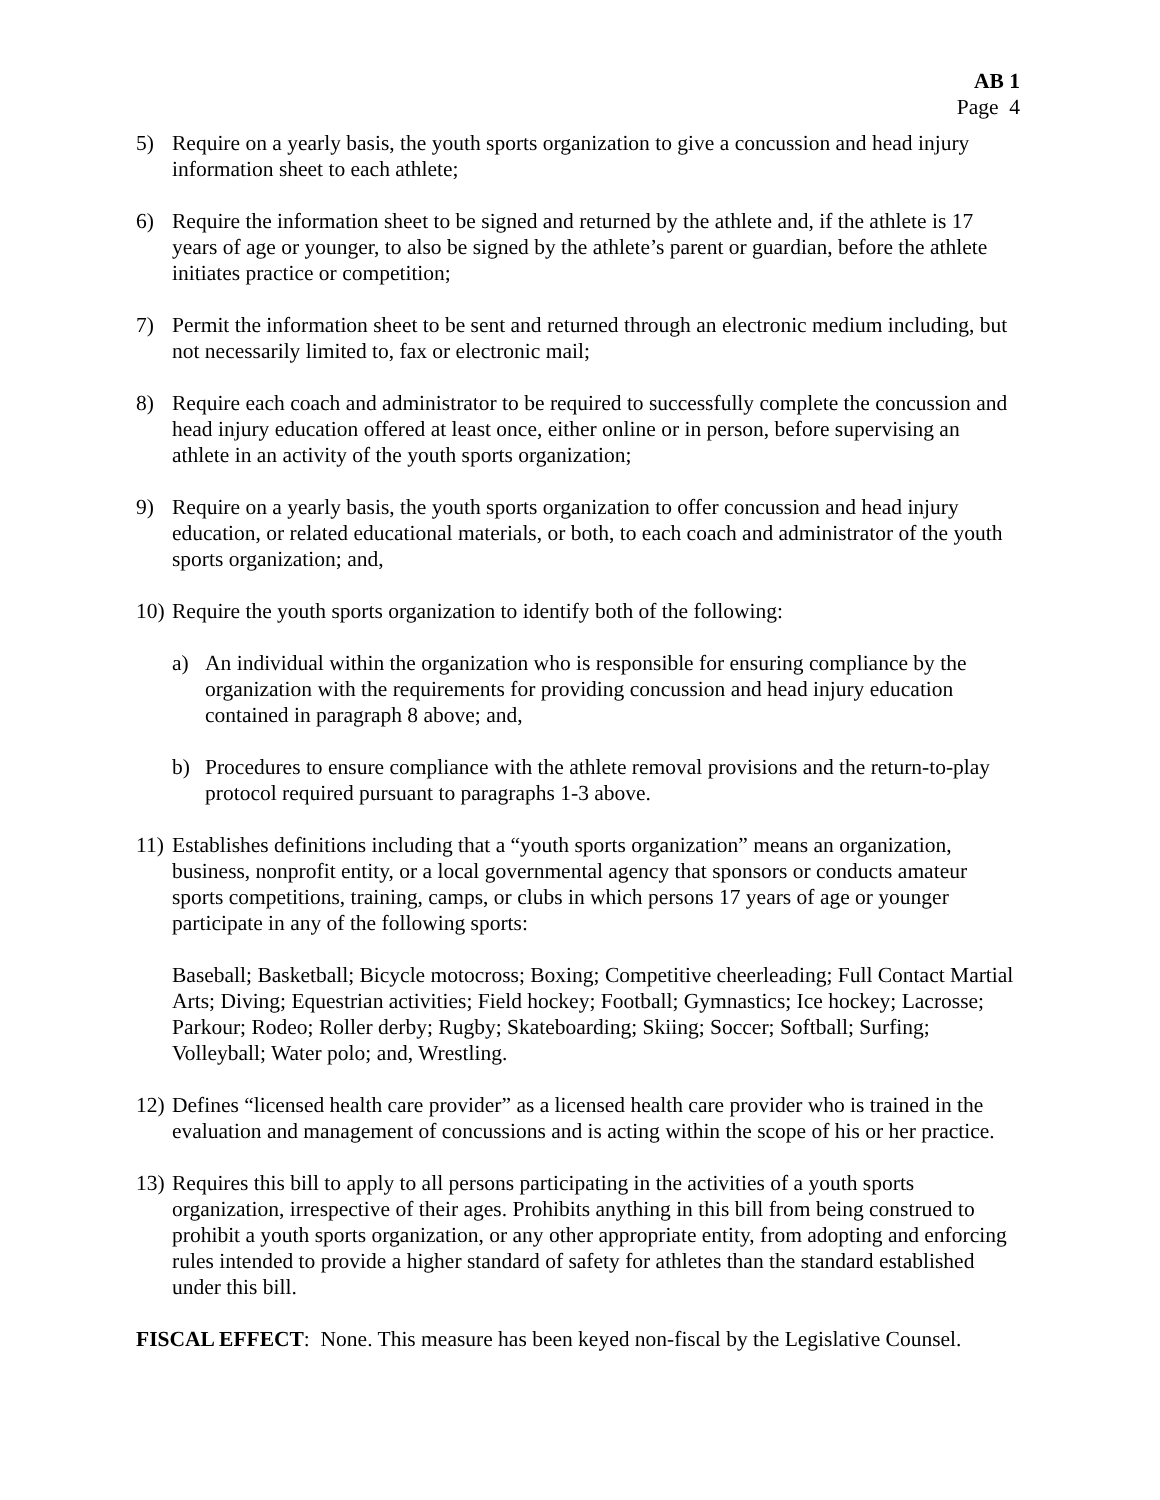AB 1
Page 4
5) Require on a yearly basis, the youth sports organization to give a concussion and head injury information sheet to each athlete;
6) Require the information sheet to be signed and returned by the athlete and, if the athlete is 17 years of age or younger, to also be signed by the athlete’s parent or guardian, before the athlete initiates practice or competition;
7) Permit the information sheet to be sent and returned through an electronic medium including, but not necessarily limited to, fax or electronic mail;
8) Require each coach and administrator to be required to successfully complete the concussion and head injury education offered at least once, either online or in person, before supervising an athlete in an activity of the youth sports organization;
9) Require on a yearly basis, the youth sports organization to offer concussion and head injury education, or related educational materials, or both, to each coach and administrator of the youth sports organization; and,
10) Require the youth sports organization to identify both of the following:
a) An individual within the organization who is responsible for ensuring compliance by the organization with the requirements for providing concussion and head injury education contained in paragraph 8 above; and,
b) Procedures to ensure compliance with the athlete removal provisions and the return-to-play protocol required pursuant to paragraphs 1-3 above.
11) Establishes definitions including that a “youth sports organization” means an organization, business, nonprofit entity, or a local governmental agency that sponsors or conducts amateur sports competitions, training, camps, or clubs in which persons 17 years of age or younger participate in any of the following sports:
Baseball; Basketball; Bicycle motocross; Boxing; Competitive cheerleading; Full Contact Martial Arts; Diving; Equestrian activities; Field hockey; Football; Gymnastics; Ice hockey; Lacrosse; Parkour; Rodeo; Roller derby; Rugby; Skateboarding; Skiing; Soccer; Softball; Surfing; Volleyball; Water polo; and, Wrestling.
12) Defines “licensed health care provider” as a licensed health care provider who is trained in the evaluation and management of concussions and is acting within the scope of his or her practice.
13) Requires this bill to apply to all persons participating in the activities of a youth sports organization, irrespective of their ages. Prohibits anything in this bill from being construed to prohibit a youth sports organization, or any other appropriate entity, from adopting and enforcing rules intended to provide a higher standard of safety for athletes than the standard established under this bill.
FISCAL EFFECT: None. This measure has been keyed non-fiscal by the Legislative Counsel.